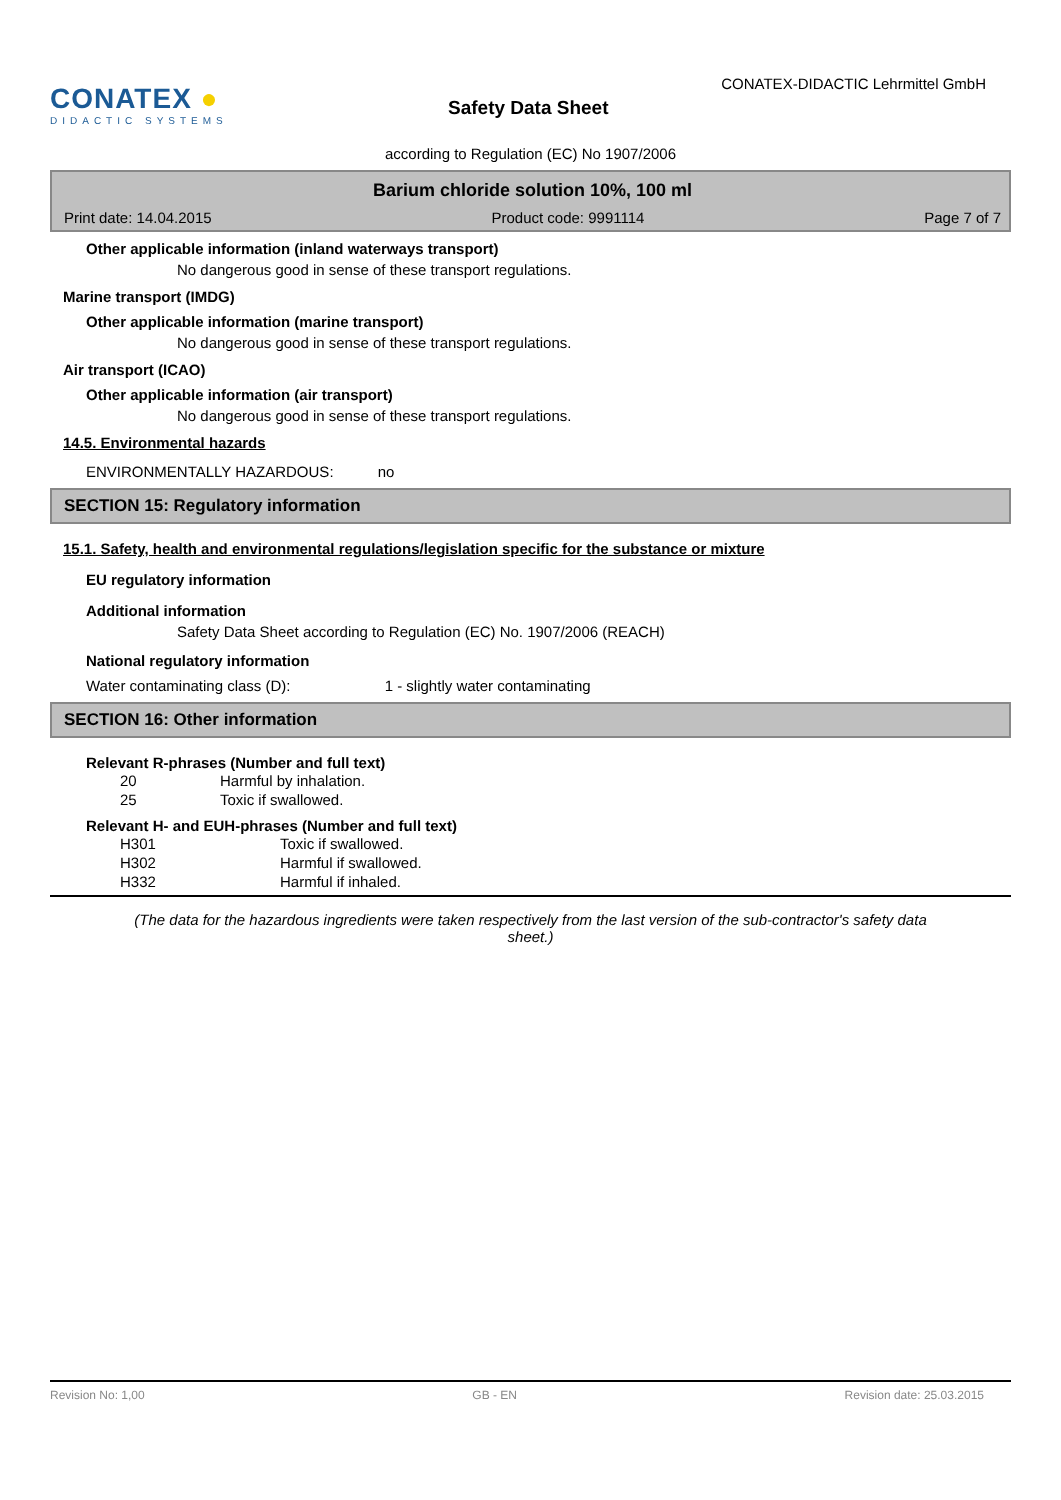CONATEX ●
DIDACTIC SYSTEMS
Safety Data Sheet
CONATEX-DIDACTIC Lehrmittel GmbH
according to Regulation (EC) No 1907/2006
Barium chloride solution 10%, 100 ml
Print date: 14.04.2015 Product code: 9991114 Page 7 of 7
Other applicable information (inland waterways transport)
No dangerous good in sense of these transport regulations.
Marine transport (IMDG)
Other applicable information (marine transport)
No dangerous good in sense of these transport regulations.
Air transport (ICAO)
Other applicable information (air transport)
No dangerous good in sense of these transport regulations.
14.5. Environmental hazards
ENVIRONMENTALLY HAZARDOUS: no
SECTION 15: Regulatory information
15.1. Safety, health and environmental regulations/legislation specific for the substance or mixture
EU regulatory information
Additional information
Safety Data Sheet according to Regulation (EC) No. 1907/2006 (REACH)
National regulatory information
Water contaminating class (D): 1 - slightly water contaminating
SECTION 16: Other information
Relevant R-phrases (Number and full text)
| 20 | Harmful by inhalation. |
| 25 | Toxic if swallowed. |
Relevant H- and EUH-phrases (Number and full text)
| H301 | Toxic if swallowed. |
| H302 | Harmful if swallowed. |
| H332 | Harmful if inhaled. |
(The data for the hazardous ingredients were taken respectively from the last version of the sub-contractor's safety data sheet.)
Revision No: 1,00 GB - EN Revision date: 25.03.2015